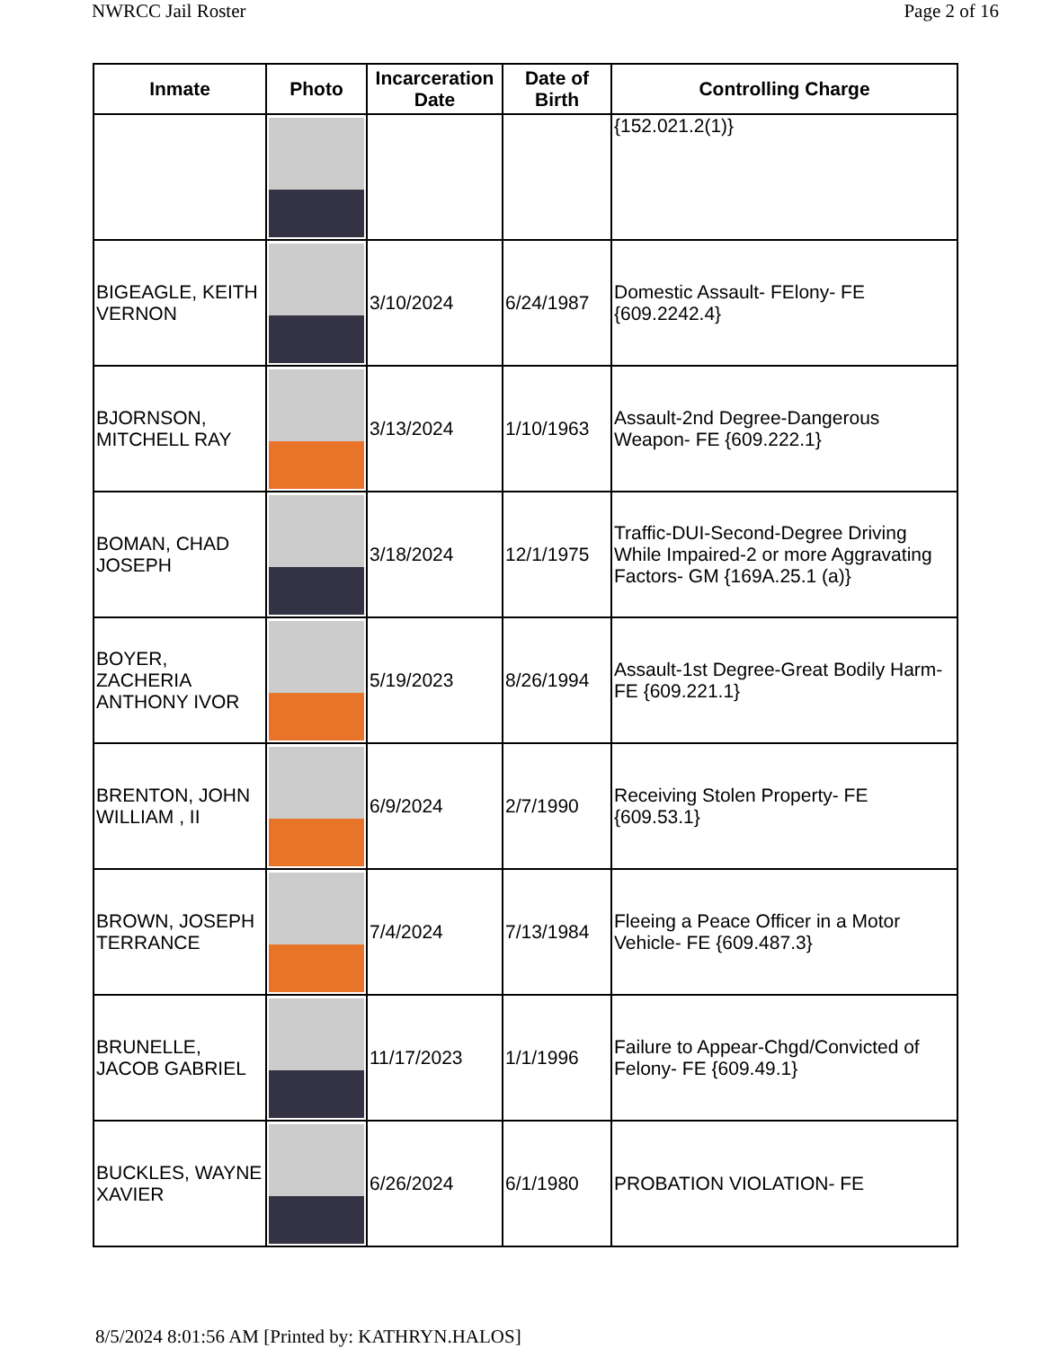NWRCC Jail Roster Page 2 of 16
| Inmate | Photo | Incarceration Date | Date of Birth | Controlling Charge |
| --- | --- | --- | --- | --- |
| | | | | {152.021.2(1)} |
| BIGEAGLE, KEITH VERNON | | 3/10/2024 | 6/24/1987 | Domestic Assault- FElony- FE {609.2242.4} |
| BJORNSON, MITCHELL RAY | | 3/13/2024 | 1/10/1963 | Assault-2nd Degree-Dangerous Weapon- FE {609.222.1} |
| BOMAN, CHAD JOSEPH | | 3/18/2024 | 12/1/1975 | Traffic-DUI-Second-Degree Driving While Impaired-2 or more Aggravating Factors- GM {169A.25.1 (a)} |
| BOYER, ZACHERIA ANTHONY IVOR | | 5/19/2023 | 8/26/1994 | Assault-1st Degree-Great Bodily Harm- FE {609.221.1} |
| BRENTON, JOHN WILLIAM , II | | 6/9/2024 | 2/7/1990 | Receiving Stolen Property- FE {609.53.1} |
| BROWN, JOSEPH TERRANCE | | 7/4/2024 | 7/13/1984 | Fleeing a Peace Officer in a Motor Vehicle- FE {609.487.3} |
| BRUNELLE, JACOB GABRIEL | | 11/17/2023 | 1/1/1996 | Failure to Appear-Chgd/Convicted of Felony- FE {609.49.1} |
| BUCKLES, WAYNE XAVIER | | 6/26/2024 | 6/1/1980 | PROBATION VIOLATION- FE |
8/5/2024 8:01:56 AM [Printed by: KATHRYN.HALOS]